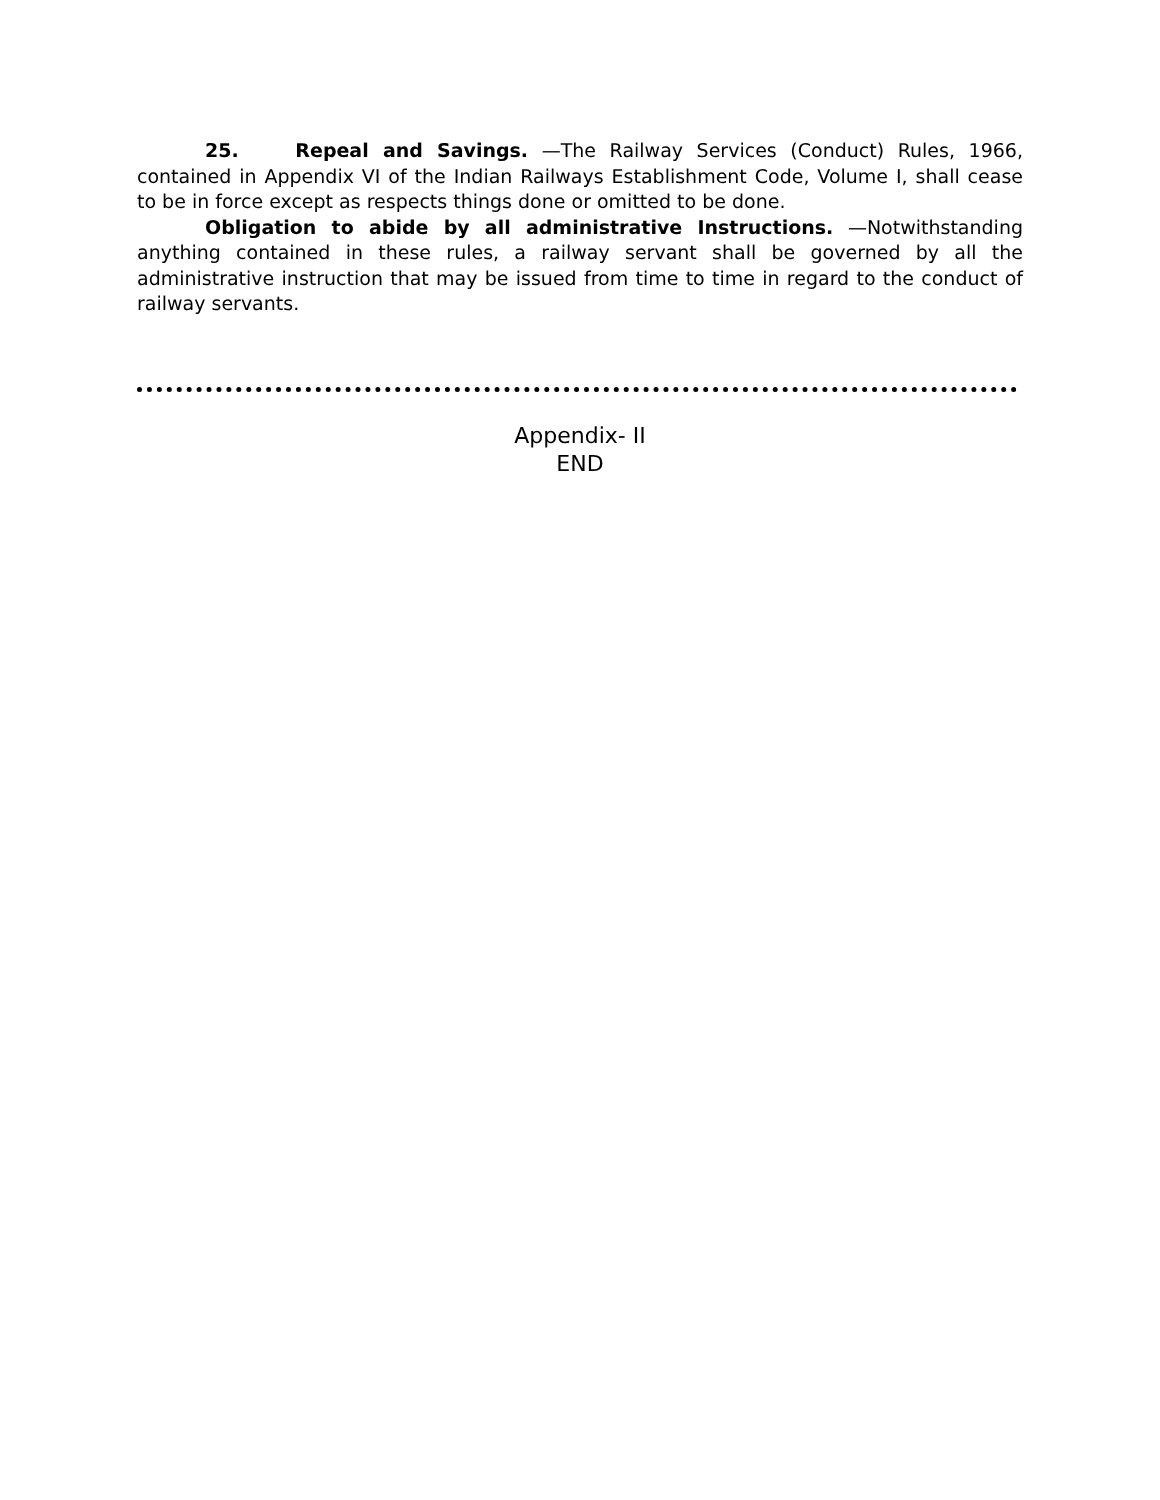25. Repeal and Savings. —The Railway Services (Conduct) Rules, 1966, contained in Appendix VI of the Indian Railways Establishment Code, Volume I, shall cease to be in force except as respects things done or omitted to be done.
Obligation to abide by all administrative Instructions. —Notwithstanding anything contained in these rules, a railway servant shall be governed by all the administrative instruction that may be issued from time to time in regard to the conduct of railway servants.
Appendix- II
END